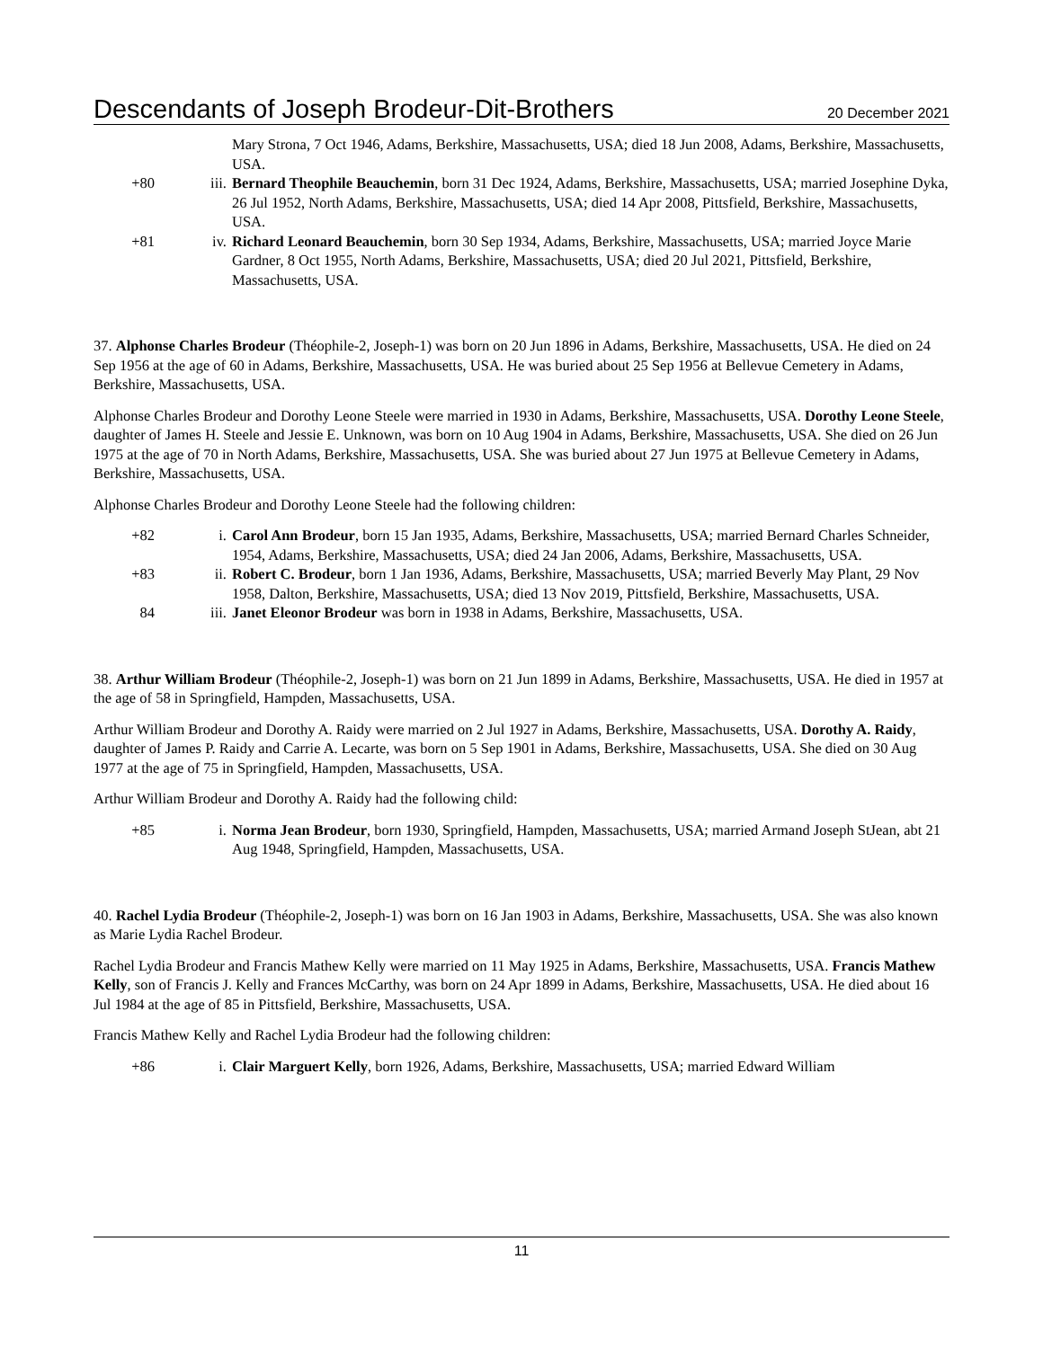Descendants of Joseph Brodeur-Dit-Brothers 20 December 2021
Mary Strona, 7 Oct 1946, Adams, Berkshire, Massachusetts, USA; died 18 Jun 2008, Adams, Berkshire, Massachusetts, USA.
+80 iii. Bernard Theophile Beauchemin, born 31 Dec 1924, Adams, Berkshire, Massachusetts, USA; married Josephine Dyka, 26 Jul 1952, North Adams, Berkshire, Massachusetts, USA; died 14 Apr 2008, Pittsfield, Berkshire, Massachusetts, USA.
+81 iv. Richard Leonard Beauchemin, born 30 Sep 1934, Adams, Berkshire, Massachusetts, USA; married Joyce Marie Gardner, 8 Oct 1955, North Adams, Berkshire, Massachusetts, USA; died 20 Jul 2021, Pittsfield, Berkshire, Massachusetts, USA.
37. Alphonse Charles Brodeur (Théophile-2, Joseph-1) was born on 20 Jun 1896 in Adams, Berkshire, Massachusetts, USA. He died on 24 Sep 1956 at the age of 60 in Adams, Berkshire, Massachusetts, USA. He was buried about 25 Sep 1956 at Bellevue Cemetery in Adams, Berkshire, Massachusetts, USA.
Alphonse Charles Brodeur and Dorothy Leone Steele were married in 1930 in Adams, Berkshire, Massachusetts, USA. Dorothy Leone Steele, daughter of James H. Steele and Jessie E. Unknown, was born on 10 Aug 1904 in Adams, Berkshire, Massachusetts, USA. She died on 26 Jun 1975 at the age of 70 in North Adams, Berkshire, Massachusetts, USA. She was buried about 27 Jun 1975 at Bellevue Cemetery in Adams, Berkshire, Massachusetts, USA.
Alphonse Charles Brodeur and Dorothy Leone Steele had the following children:
+82 i. Carol Ann Brodeur, born 15 Jan 1935, Adams, Berkshire, Massachusetts, USA; married Bernard Charles Schneider, 1954, Adams, Berkshire, Massachusetts, USA; died 24 Jan 2006, Adams, Berkshire, Massachusetts, USA.
+83 ii. Robert C. Brodeur, born 1 Jan 1936, Adams, Berkshire, Massachusetts, USA; married Beverly May Plant, 29 Nov 1958, Dalton, Berkshire, Massachusetts, USA; died 13 Nov 2019, Pittsfield, Berkshire, Massachusetts, USA.
84 iii. Janet Eleonor Brodeur was born in 1938 in Adams, Berkshire, Massachusetts, USA.
38. Arthur William Brodeur (Théophile-2, Joseph-1) was born on 21 Jun 1899 in Adams, Berkshire, Massachusetts, USA. He died in 1957 at the age of 58 in Springfield, Hampden, Massachusetts, USA.
Arthur William Brodeur and Dorothy A. Raidy were married on 2 Jul 1927 in Adams, Berkshire, Massachusetts, USA. Dorothy A. Raidy, daughter of James P. Raidy and Carrie A. Lecarte, was born on 5 Sep 1901 in Adams, Berkshire, Massachusetts, USA. She died on 30 Aug 1977 at the age of 75 in Springfield, Hampden, Massachusetts, USA.
Arthur William Brodeur and Dorothy A. Raidy had the following child:
+85 i. Norma Jean Brodeur, born 1930, Springfield, Hampden, Massachusetts, USA; married Armand Joseph StJean, abt 21 Aug 1948, Springfield, Hampden, Massachusetts, USA.
40. Rachel Lydia Brodeur (Théophile-2, Joseph-1) was born on 16 Jan 1903 in Adams, Berkshire, Massachusetts, USA. She was also known as Marie Lydia Rachel Brodeur.
Rachel Lydia Brodeur and Francis Mathew Kelly were married on 11 May 1925 in Adams, Berkshire, Massachusetts, USA. Francis Mathew Kelly, son of Francis J. Kelly and Frances McCarthy, was born on 24 Apr 1899 in Adams, Berkshire, Massachusetts, USA. He died about 16 Jul 1984 at the age of 85 in Pittsfield, Berkshire, Massachusetts, USA.
Francis Mathew Kelly and Rachel Lydia Brodeur had the following children:
+86 i. Clair Marguert Kelly, born 1926, Adams, Berkshire, Massachusetts, USA; married Edward William
11